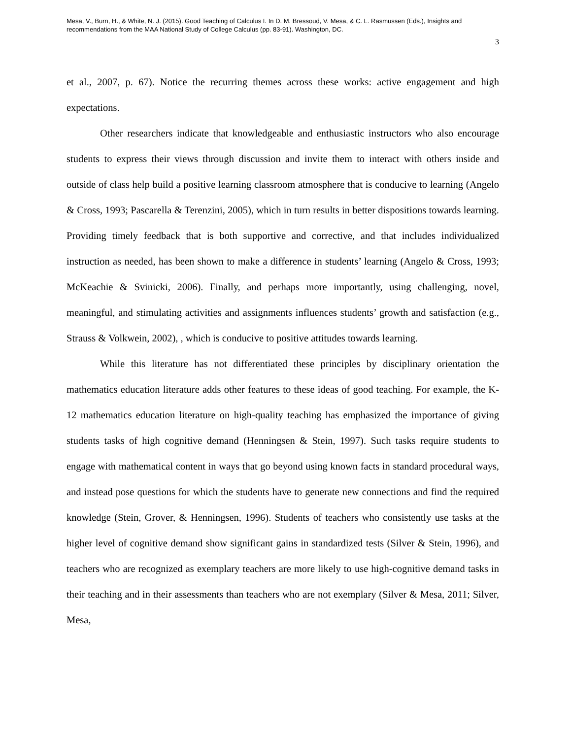Mesa, V., Burn, H., & White, N. J. (2015). Good Teaching of Calculus I. In D. M. Bressoud, V. Mesa, & C. L. Rasmussen (Eds.), Insights and recommendations from the MAA National Study of College Calculus (pp. 83-91). Washington, DC.
3
et al., 2007, p. 67). Notice the recurring themes across these works: active engagement and high expectations.
Other researchers indicate that knowledgeable and enthusiastic instructors who also encourage students to express their views through discussion and invite them to interact with others inside and outside of class help build a positive learning classroom atmosphere that is conducive to learning (Angelo & Cross, 1993; Pascarella & Terenzini, 2005), which in turn results in better dispositions towards learning. Providing timely feedback that is both supportive and corrective, and that includes individualized instruction as needed, has been shown to make a difference in students’ learning (Angelo & Cross, 1993; McKeachie & Svinicki, 2006). Finally, and perhaps more importantly, using challenging, novel, meaningful, and stimulating activities and assignments influences students’ growth and satisfaction (e.g., Strauss & Volkwein, 2002), , which is conducive to positive attitudes towards learning.
While this literature has not differentiated these principles by disciplinary orientation the mathematics education literature adds other features to these ideas of good teaching. For example, the K-12 mathematics education literature on high-quality teaching has emphasized the importance of giving students tasks of high cognitive demand (Henningsen & Stein, 1997). Such tasks require students to engage with mathematical content in ways that go beyond using known facts in standard procedural ways, and instead pose questions for which the students have to generate new connections and find the required knowledge (Stein, Grover, & Henningsen, 1996). Students of teachers who consistently use tasks at the higher level of cognitive demand show significant gains in standardized tests (Silver & Stein, 1996), and teachers who are recognized as exemplary teachers are more likely to use high-cognitive demand tasks in their teaching and in their assessments than teachers who are not exemplary (Silver & Mesa, 2011; Silver, Mesa,